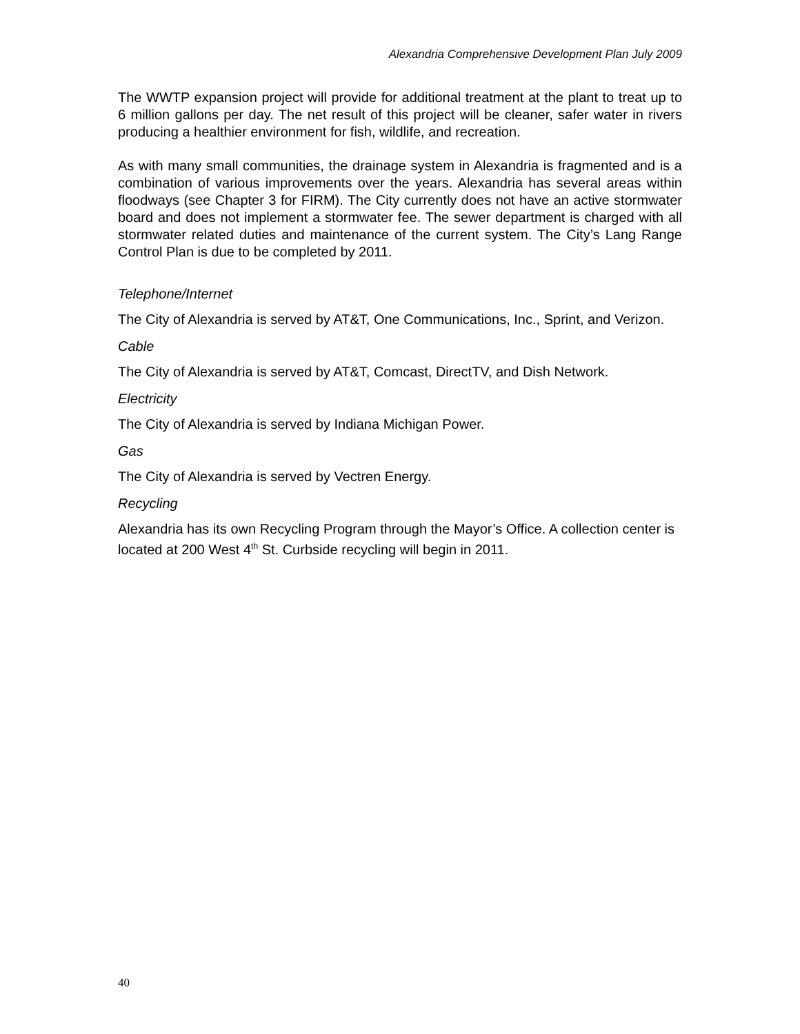Alexandria Comprehensive Development Plan July 2009
The WWTP expansion project will provide for additional treatment at the plant to treat up to 6 million gallons per day. The net result of this project will be cleaner, safer water in rivers producing a healthier environment for fish, wildlife, and recreation.
As with many small communities, the drainage system in Alexandria is fragmented and is a combination of various improvements over the years. Alexandria has several areas within floodways (see Chapter 3 for FIRM). The City currently does not have an active stormwater board and does not implement a stormwater fee. The sewer department is charged with all stormwater related duties and maintenance of the current system. The City’s Lang Range Control Plan is due to be completed by 2011.
Telephone/Internet
The City of Alexandria is served by AT&T, One Communications, Inc., Sprint, and Verizon.
Cable
The City of Alexandria is served by AT&T, Comcast, DirectTV, and Dish Network.
Electricity
The City of Alexandria is served by Indiana Michigan Power.
Gas
The City of Alexandria is served by Vectren Energy.
Recycling
Alexandria has its own Recycling Program through the Mayor’s Office. A collection center is located at 200 West 4<sup>th</sup> St. Curbside recycling will begin in 2011.
40